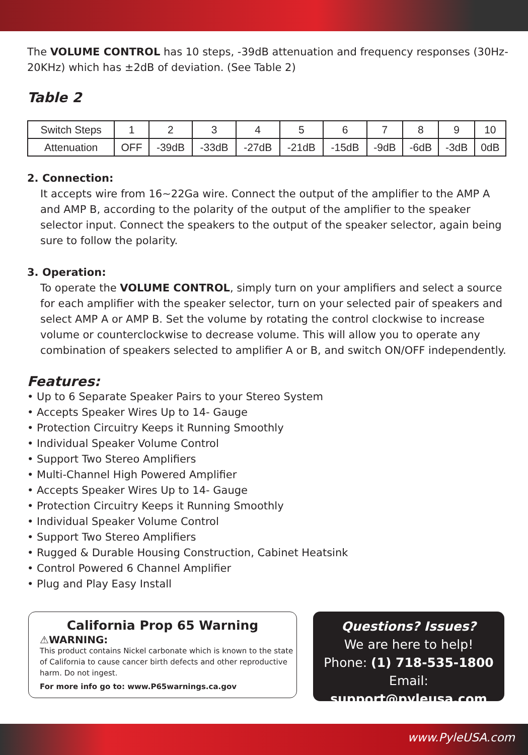The VOLUME CONTROL has 10 steps, -39dB attenuation and frequency responses (30Hz-20KHz) which has ±2dB of deviation. (See Table 2)
Table 2
| Switch Steps | 1 | 2 | 3 | 4 | 5 | 6 | 7 | 8 | 9 | 10 |
| Attenuation | OFF | -39dB | -33dB | -27dB | -21dB | -15dB | -9dB | -6dB | -3dB | 0dB |
2. Connection:
It accepts wire from 16~22Ga wire. Connect the output of the amplifier to the AMP A and AMP B, according to the polarity of the output of the amplifier to the speaker selector input. Connect the speakers to the output of the speaker selector, again being sure to follow the polarity.
3. Operation:
To operate the VOLUME CONTROL, simply turn on your amplifiers and select a source for each amplifier with the speaker selector, turn on your selected pair of speakers and select AMP A or AMP B. Set the volume by rotating the control clockwise to increase volume or counterclockwise to decrease volume. This will allow you to operate any combination of speakers selected to amplifier A or B, and switch ON/OFF independently.
Features:
• Up to 6 Separate Speaker Pairs to your Stereo System
• Accepts Speaker Wires Up to 14- Gauge
• Protection Circuitry Keeps it Running Smoothly
• Individual Speaker Volume Control
• Support Two Stereo Amplifiers
• Multi-Channel High Powered Amplifier
• Accepts Speaker Wires Up to 14- Gauge
• Protection Circuitry Keeps it Running Smoothly
• Individual Speaker Volume Control
• Support Two Stereo Amplifiers
• Rugged & Durable Housing Construction, Cabinet Heatsink
• Control Powered 6 Channel Amplifier
• Plug and Play Easy Install
California Prop 65 Warning
⚠WARNING:
This product contains Nickel carbonate which is known to the state of California to cause cancer birth defects and other reproductive harm. Do not ingest.
For more info go to: www.P65warnings.ca.gov
Questions? Issues?
We are here to help!
Phone: (1) 718-535-1800
Email: support@pyleusa.com
www.PyleUSA.com